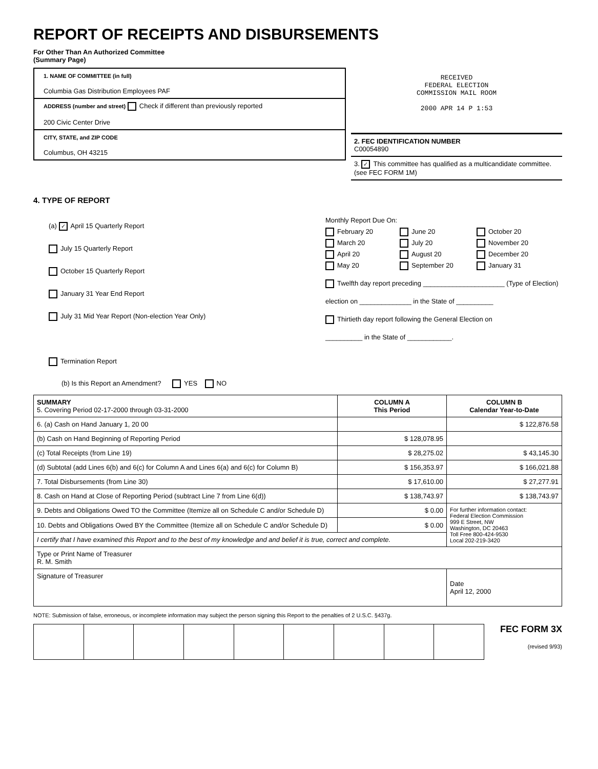REPORT OF RECEIPTS AND DISBURSEMENTS
For Other Than An Authorized Committee
(Summary Page)
1. NAME OF COMMITTEE (in full)
Columbia Gas Distribution Employees PAF
ADDRESS (number and street) Check if different than previously reported
200 Civic Center Drive
CITY, STATE, and ZIP CODE
Columbus, OH 43215
RECEIVED
FEDERAL ELECTION
COMMISSION MAIL ROOM
2000 APR 14 P 1:53
2. FEC IDENTIFICATION NUMBER
C00054890
3. ✓ This committee has qualified as a multicandidate committee. (see FEC FORM 1M)
4. TYPE OF REPORT
(a) ✓ April 15 Quarterly Report
July 15 Quarterly Report
October 15 Quarterly Report
January 31 Year End Report
July 31 Mid Year Report (Non-election Year Only)
Termination Report
Monthly Report Due On:
February 20
March 20
April 20
May 20
June 20
July 20
August 20
September 20
October 20
November 20
December 20
January 31
Twelfth day report preceding ______________________ (Type of Election)
election on ______________ in the State of __________
Thirtieth day report following the General Election on
__________ in the State of ____________.
(b) Is this Report an Amendment? YES NO
| SUMMARY 5. Covering Period 02-17-2000 through 03-31-2000 | COLUMN A This Period | COLUMN B Calendar Year-to-Date |
| --- | --- | --- |
| 6. (a) Cash on Hand January 1, 20 00 | | $ 122,876.58 |
| (b) Cash on Hand Beginning of Reporting Period | $ 128,078.95 | |
| (c) Total Receipts (from Line 19) | $ 28,275.02 | $ 43,145.30 |
| (d) Subtotal (add Lines 6(b) and 6(c) for Column A and Lines 6(a) and 6(c) for Column B) | $ 156,353.97 | $ 166,021.88 |
| 7. Total Disbursements (from Line 30) | $ 17,610.00 | $ 27,277.91 |
| 8. Cash on Hand at Close of Reporting Period (subtract Line 7 from Line 6(d)) | $ 138,743.97 | $ 138,743.97 |
| 9. Debts and Obligations Owed TO the Committee (Itemize all on Schedule C and/or Schedule D) | $ 0.00 | For further information contact: Federal Election Commission 999 E Street, NW Washington, DC 20463 Toll Free 800-424-9530 Local 202-219-3420 |
| 10. Debts and Obligations Owed BY the Committee (Itemize all on Schedule C and/or Schedule D) | $ 0.00 | |
| I certify that I have examined this Report and to the best of my knowledge and and belief it is true, correct and complete. | | |
| Type or Print Name of Treasurer R. M. Smith | | |
| Signature of Treasurer | | Date April 12, 2000 |
NOTE: Submission of false, erroneous, or incomplete information may subject the person signing this Report to the penalties of 2 U.S.C. §437g.
FEC FORM 3X
(revised 9/93)